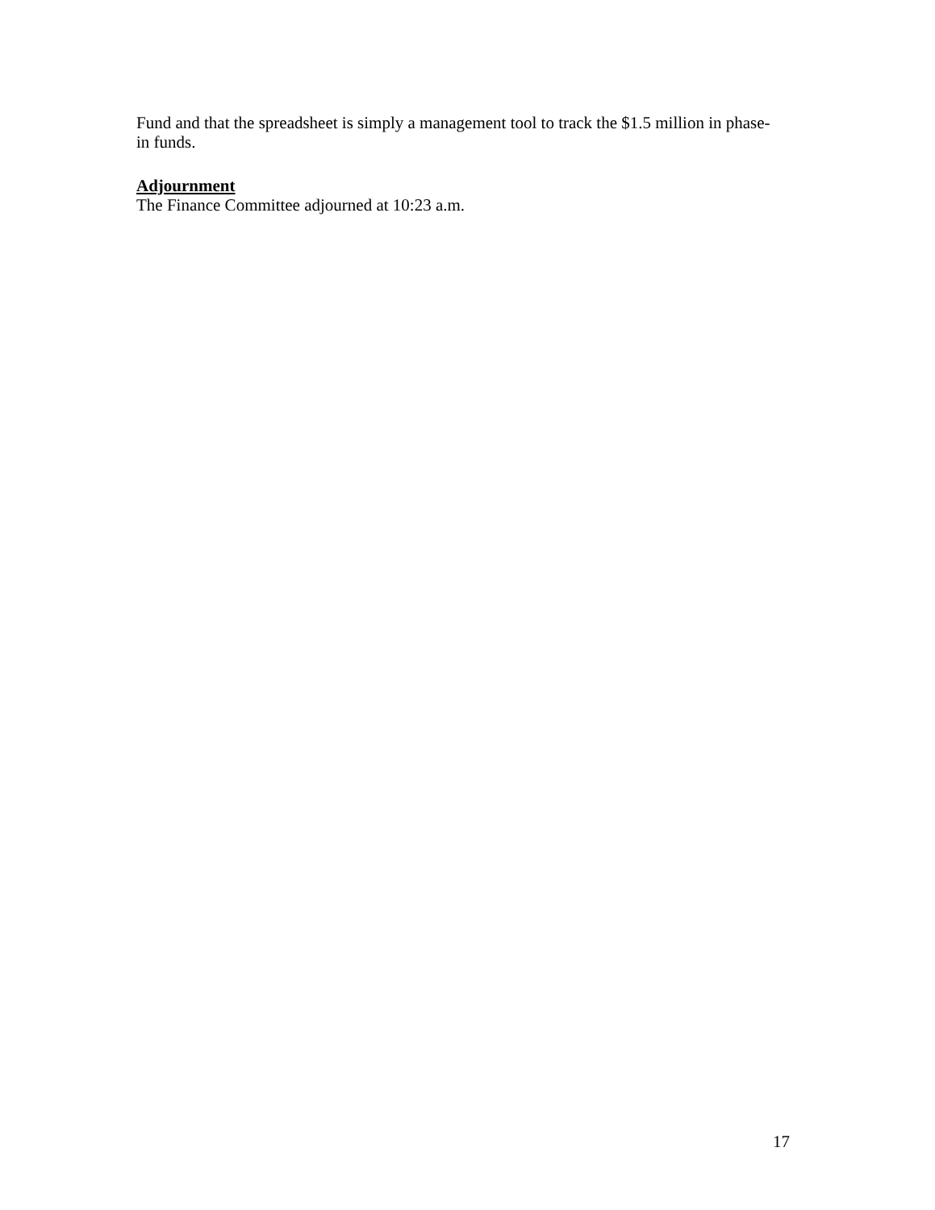Fund and that the spreadsheet is simply a management tool to track the $1.5 million in phase-in funds.
Adjournment
The Finance Committee adjourned at 10:23 a.m.
17